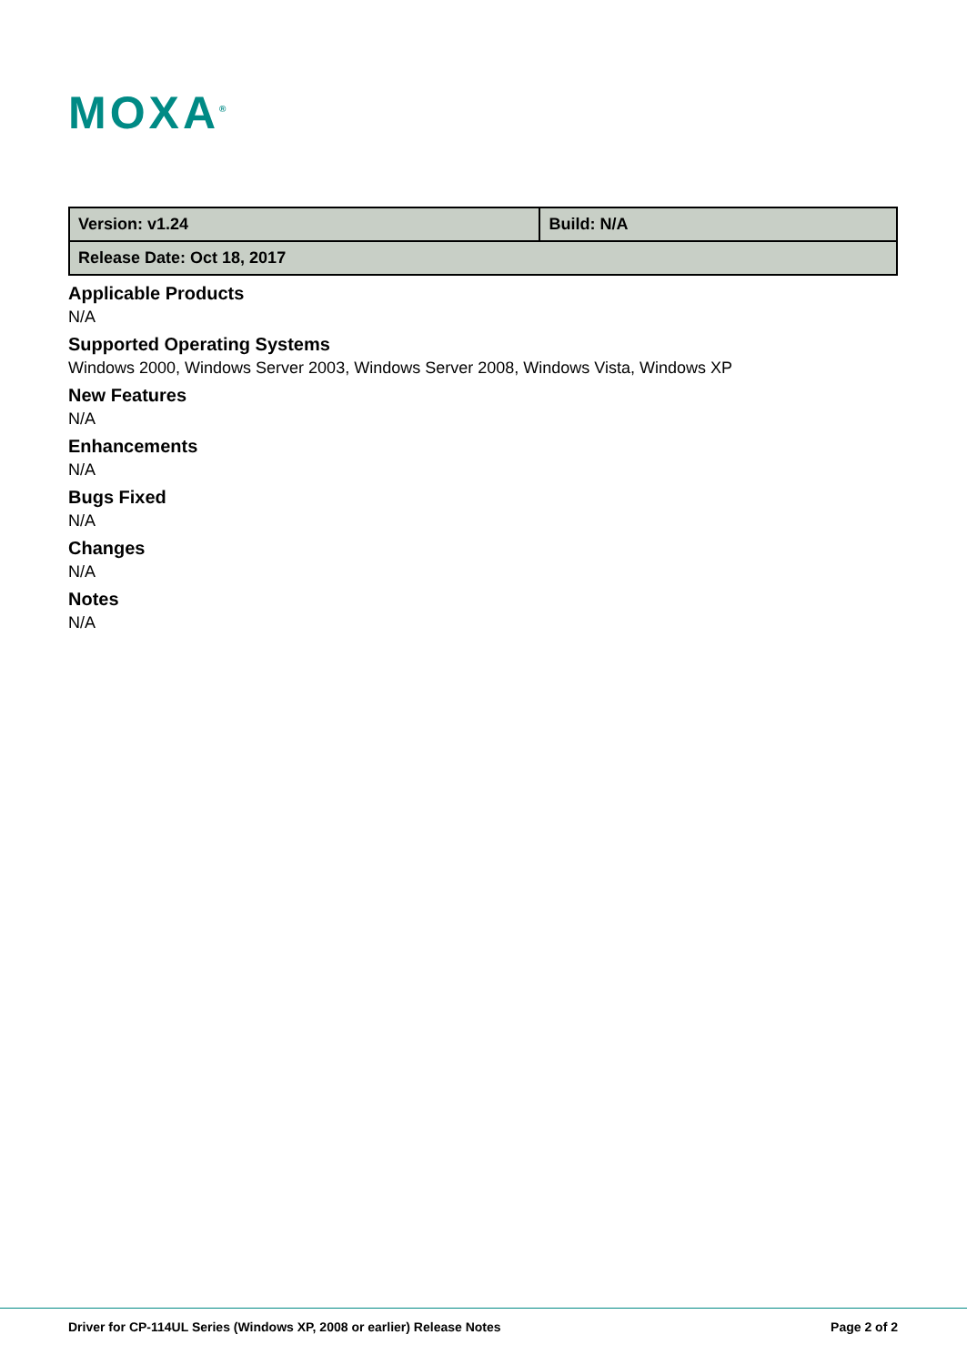MOXA<sup>®</sup>
| Version: v1.24 | Build: N/A |
| Release Date: Oct 18, 2017 | |
Applicable Products
N/A
Supported Operating Systems
Windows 2000, Windows Server 2003, Windows Server 2008, Windows Vista, Windows XP
New Features
N/A
Enhancements
N/A
Bugs Fixed
N/A
Changes
N/A
Notes
N/A
Driver for CP-114UL Series (Windows XP, 2008 or earlier) Release Notes Page 2 of 2